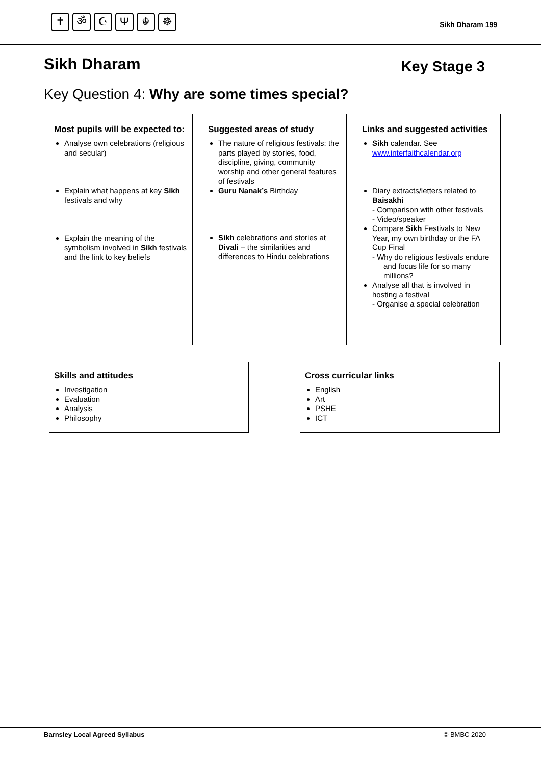✝ ॐ ☪ Ψ ☬ ☸
Sikh Dharam 199
Sikh Dharam Key Stage 3
Key Question 4: Why are some times special?
| Most pupils will be expected to: Analyse own celebrations (religious and secular) Explain what happens at key Sikh festivals and why Explain the meaning of the symbolism involved in Sikh festivals and the link to key beliefs | | Suggested areas of study The nature of religious festivals: the parts played by stories, food, discipline, giving, community worship and other general features of festivals Guru Nanak’s Birthday Sikh celebrations and stories at Divali – the similarities and differences to Hindu celebrations | | Links and suggested activities Sikh calendar. See www.interfaithcalendar.org Diary extracts/letters related to Baisakhi - Comparison with other festivals - Video/speaker Compare Sikh Festivals to New Year, my own birthday or the FA Cup Final - Why do religious festivals endure and focus life for so many millions? Analyse all that is involved in hosting a festival - Organise a special celebration |
Skills and attitudes
Investigation
Evaluation
Analysis
Philosophy
Cross curricular links
English
Art
PSHE
ICT
Barnsley Local Agreed Syllabus © BMBC 2020